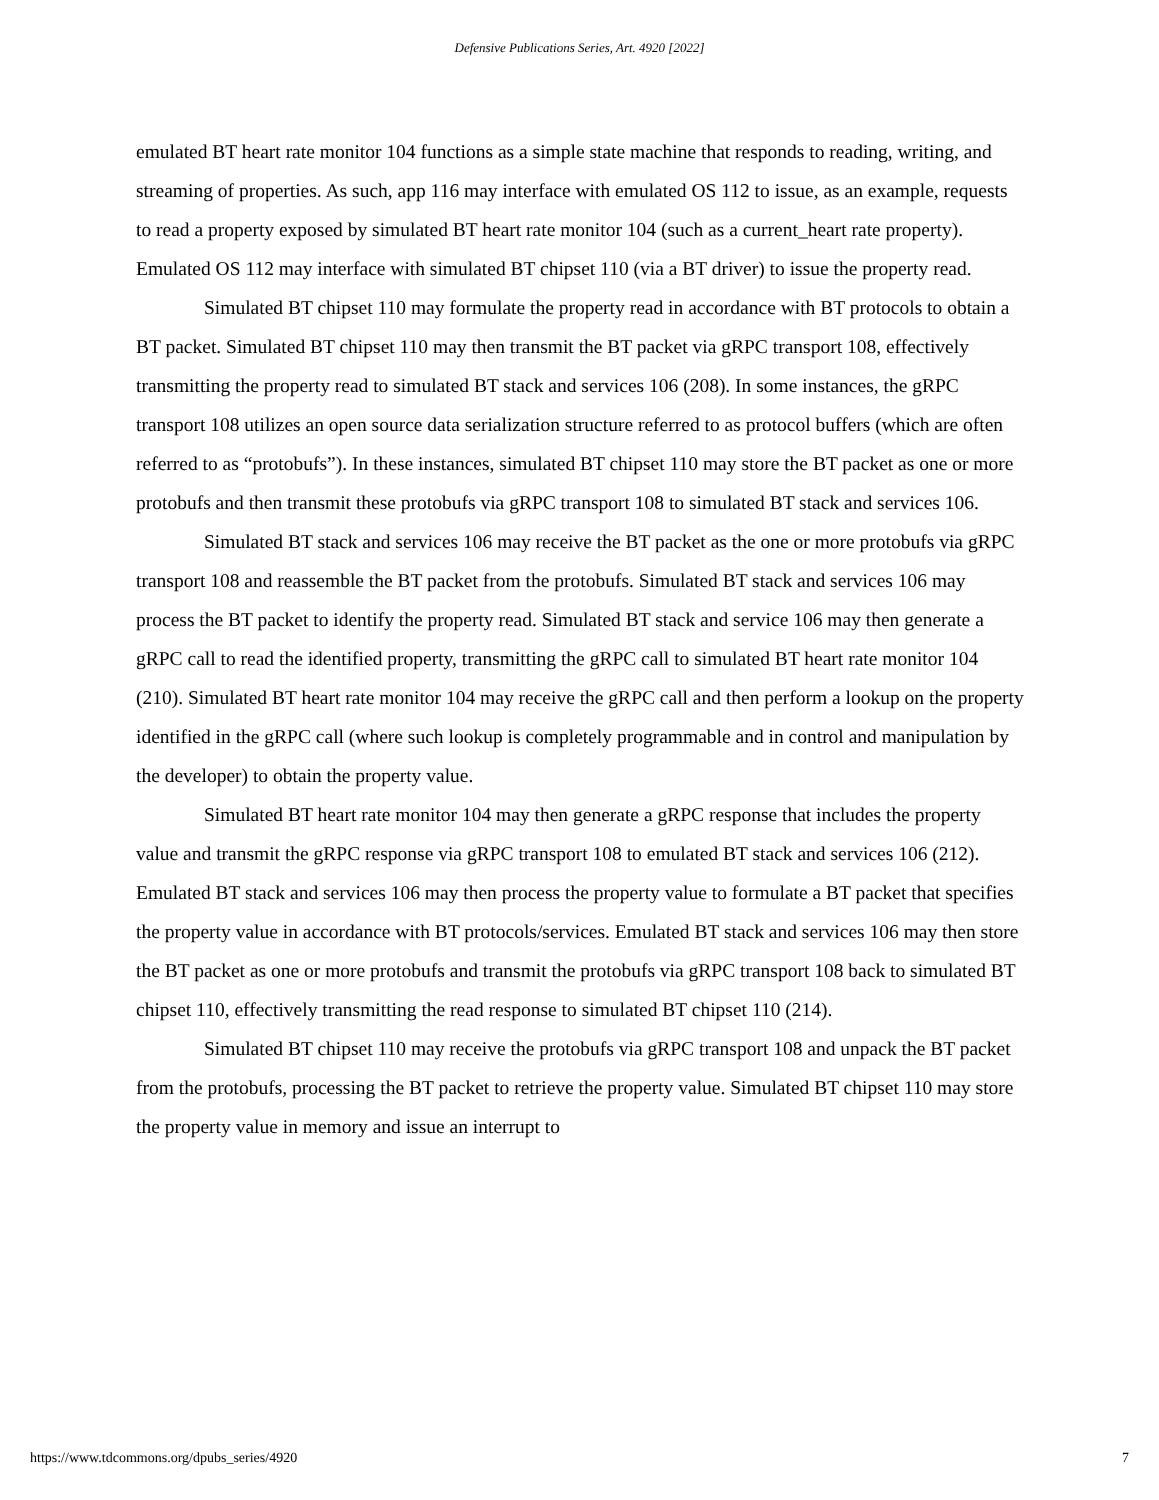Defensive Publications Series, Art. 4920 [2022]
emulated BT heart rate monitor 104 functions as a simple state machine that responds to reading, writing, and streaming of properties. As such, app 116 may interface with emulated OS 112 to issue, as an example, requests to read a property exposed by simulated BT heart rate monitor 104 (such as a current_heart rate property). Emulated OS 112 may interface with simulated BT chipset 110 (via a BT driver) to issue the property read.
Simulated BT chipset 110 may formulate the property read in accordance with BT protocols to obtain a BT packet. Simulated BT chipset 110 may then transmit the BT packet via gRPC transport 108, effectively transmitting the property read to simulated BT stack and services 106 (208). In some instances, the gRPC transport 108 utilizes an open source data serialization structure referred to as protocol buffers (which are often referred to as “protobufs”). In these instances, simulated BT chipset 110 may store the BT packet as one or more protobufs and then transmit these protobufs via gRPC transport 108 to simulated BT stack and services 106.
Simulated BT stack and services 106 may receive the BT packet as the one or more protobufs via gRPC transport 108 and reassemble the BT packet from the protobufs. Simulated BT stack and services 106 may process the BT packet to identify the property read. Simulated BT stack and service 106 may then generate a gRPC call to read the identified property, transmitting the gRPC call to simulated BT heart rate monitor 104 (210). Simulated BT heart rate monitor 104 may receive the gRPC call and then perform a lookup on the property identified in the gRPC call (where such lookup is completely programmable and in control and manipulation by the developer) to obtain the property value.
Simulated BT heart rate monitor 104 may then generate a gRPC response that includes the property value and transmit the gRPC response via gRPC transport 108 to emulated BT stack and services 106 (212). Emulated BT stack and services 106 may then process the property value to formulate a BT packet that specifies the property value in accordance with BT protocols/services. Emulated BT stack and services 106 may then store the BT packet as one or more protobufs and transmit the protobufs via gRPC transport 108 back to simulated BT chipset 110, effectively transmitting the read response to simulated BT chipset 110 (214).
Simulated BT chipset 110 may receive the protobufs via gRPC transport 108 and unpack the BT packet from the protobufs, processing the BT packet to retrieve the property value. Simulated BT chipset 110 may store the property value in memory and issue an interrupt to
https://www.tdcommons.org/dpubs_series/4920 7